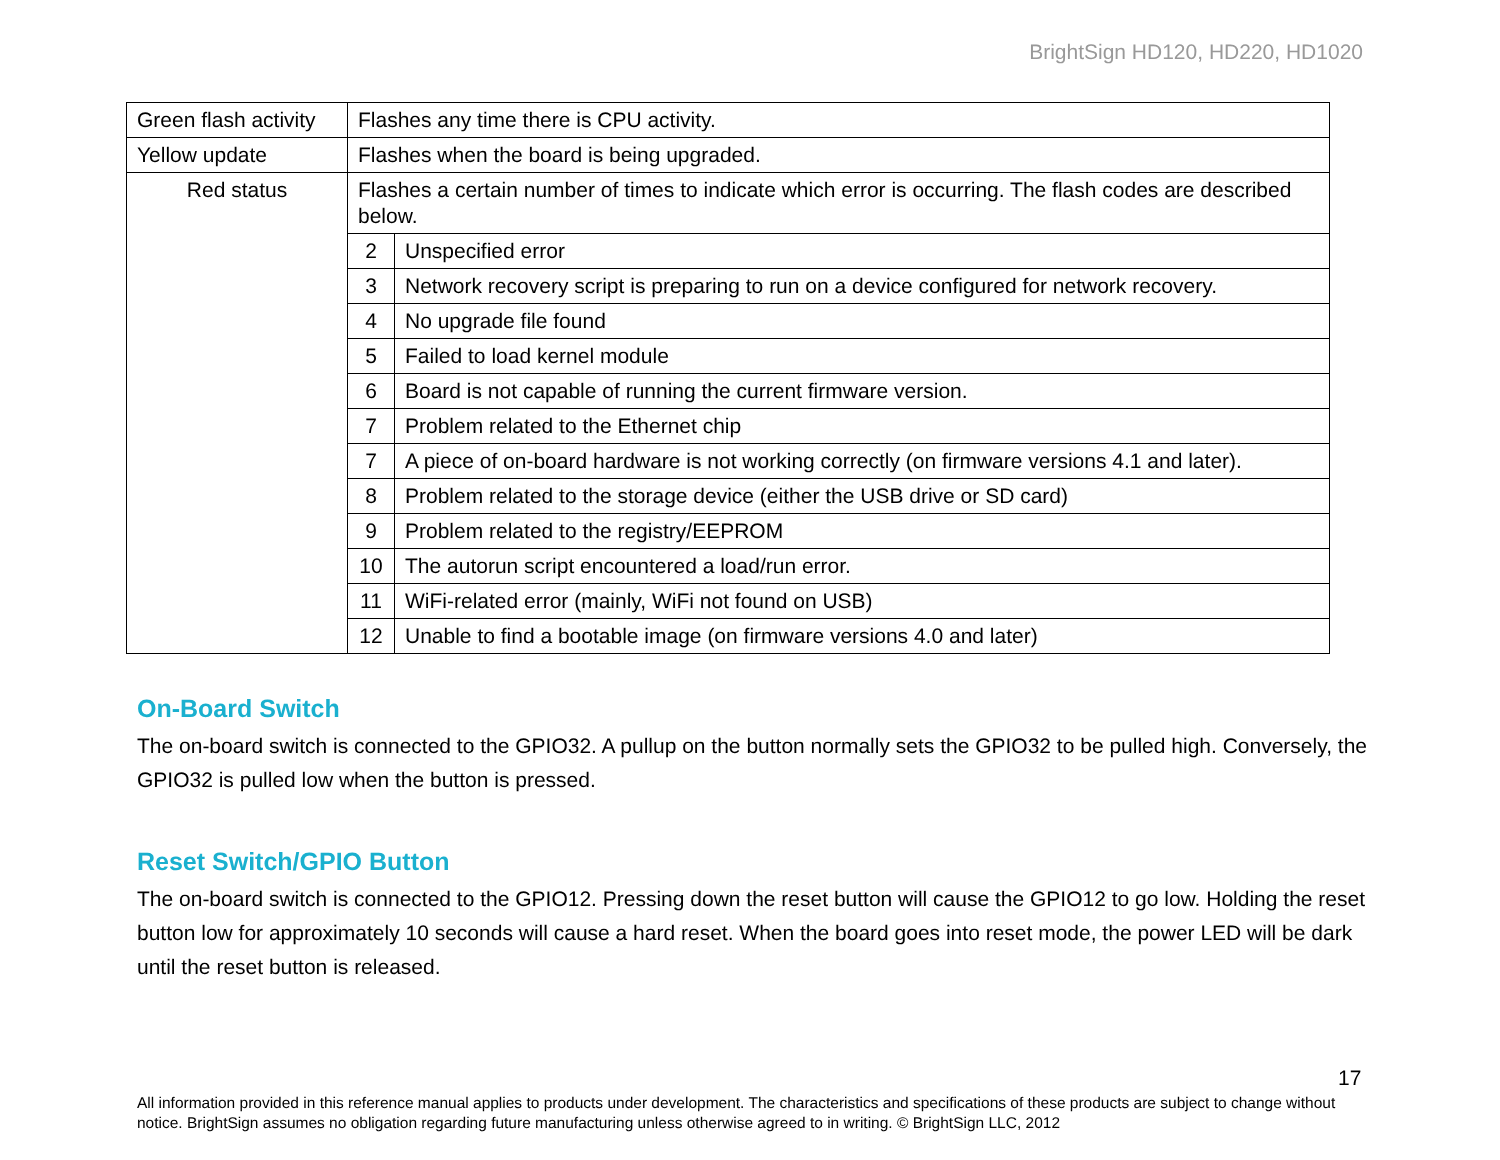BrightSign HD120, HD220, HD1020
| Green flash activity | Flashes any time there is CPU activity. | |
| Yellow update | Flashes when the board is being upgraded. | |
| Red status | Flashes a certain number of times to indicate which error is occurring. The flash codes are described below. | |
| | 2 | Unspecified error |
| | 3 | Network recovery script is preparing to run on a device configured for network recovery. |
| | 4 | No upgrade file found |
| | 5 | Failed to load kernel module |
| | 6 | Board is not capable of running the current firmware version. |
| | 7 | Problem related to the Ethernet chip |
| | 7 | A piece of on-board hardware is not working correctly (on firmware versions 4.1 and later). |
| | 8 | Problem related to the storage device (either the USB drive or SD card) |
| | 9 | Problem related to the registry/EEPROM |
| | 10 | The autorun script encountered a load/run error. |
| | 11 | WiFi-related error (mainly, WiFi not found on USB) |
| | 12 | Unable to find a bootable image (on firmware versions 4.0 and later) |
On-Board Switch
The on-board switch is connected to the GPIO32. A pullup on the button normally sets the GPIO32 to be pulled high. Conversely, the GPIO32 is pulled low when the button is pressed.
Reset Switch/GPIO Button
The on-board switch is connected to the GPIO12. Pressing down the reset button will cause the GPIO12 to go low. Holding the reset button low for approximately 10 seconds will cause a hard reset. When the board goes into reset mode, the power LED will be dark until the reset button is released.
17
All information provided in this reference manual applies to products under development. The characteristics and specifications of these products are subject to change without notice. BrightSign assumes no obligation regarding future manufacturing unless otherwise agreed to in writing. © BrightSign LLC, 2012